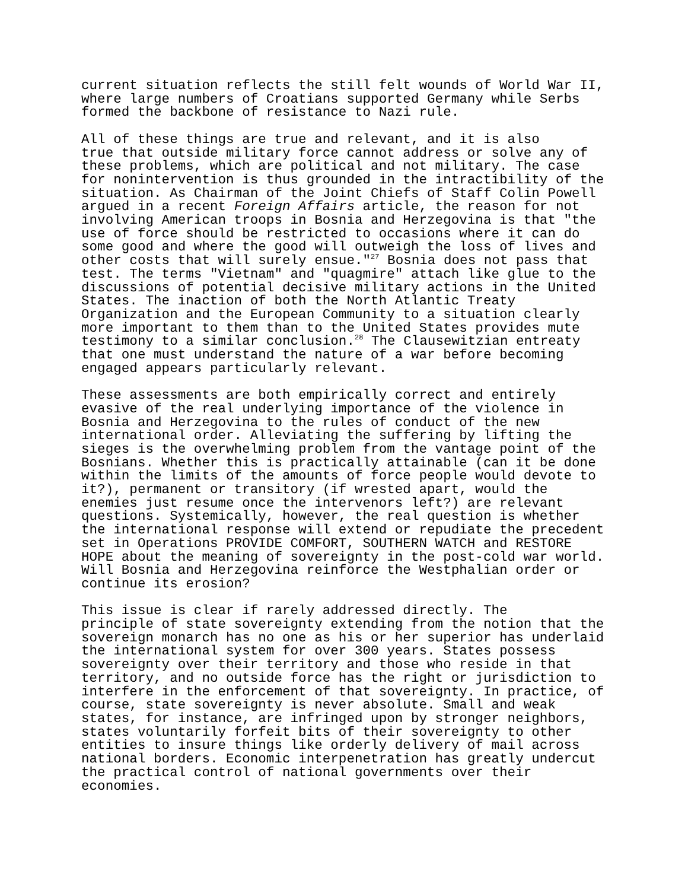current situation reflects the still felt wounds of World War II, where large numbers of Croatians supported Germany while Serbs formed the backbone of resistance to Nazi rule.
All of these things are true and relevant, and it is also true that outside military force cannot address or solve any of these problems, which are political and not military. The case for nonintervention is thus grounded in the intractibility of the situation. As Chairman of the Joint Chiefs of Staff Colin Powell argued in a recent Foreign Affairs article, the reason for not involving American troops in Bosnia and Herzegovina is that "the use of force should be restricted to occasions where it can do some good and where the good will outweigh the loss of lives and other costs that will surely ensue."<sup>27</sup> Bosnia does not pass that test. The terms "Vietnam" and "quagmire" attach like glue to the discussions of potential decisive military actions in the United States. The inaction of both the North Atlantic Treaty Organization and the European Community to a situation clearly more important to them than to the United States provides mute testimony to a similar conclusion.<sup>28</sup> The Clausewitzian entreaty that one must understand the nature of a war before becoming engaged appears particularly relevant.
These assessments are both empirically correct and entirely evasive of the real underlying importance of the violence in Bosnia and Herzegovina to the rules of conduct of the new international order. Alleviating the suffering by lifting the sieges is the overwhelming problem from the vantage point of the Bosnians. Whether this is practically attainable (can it be done within the limits of the amounts of force people would devote to it?), permanent or transitory (if wrested apart, would the enemies just resume once the intervenors left?) are relevant questions. Systemically, however, the real question is whether the international response will extend or repudiate the precedent set in Operations PROVIDE COMFORT, SOUTHERN WATCH and RESTORE HOPE about the meaning of sovereignty in the post-cold war world. Will Bosnia and Herzegovina reinforce the Westphalian order or continue its erosion?
This issue is clear if rarely addressed directly. The principle of state sovereignty extending from the notion that the sovereign monarch has no one as his or her superior has underlaid the international system for over 300 years. States possess sovereignty over their territory and those who reside in that territory, and no outside force has the right or jurisdiction to interfere in the enforcement of that sovereignty. In practice, of course, state sovereignty is never absolute. Small and weak states, for instance, are infringed upon by stronger neighbors, states voluntarily forfeit bits of their sovereignty to other entities to insure things like orderly delivery of mail across national borders. Economic interpenetration has greatly undercut the practical control of national governments over their economies.